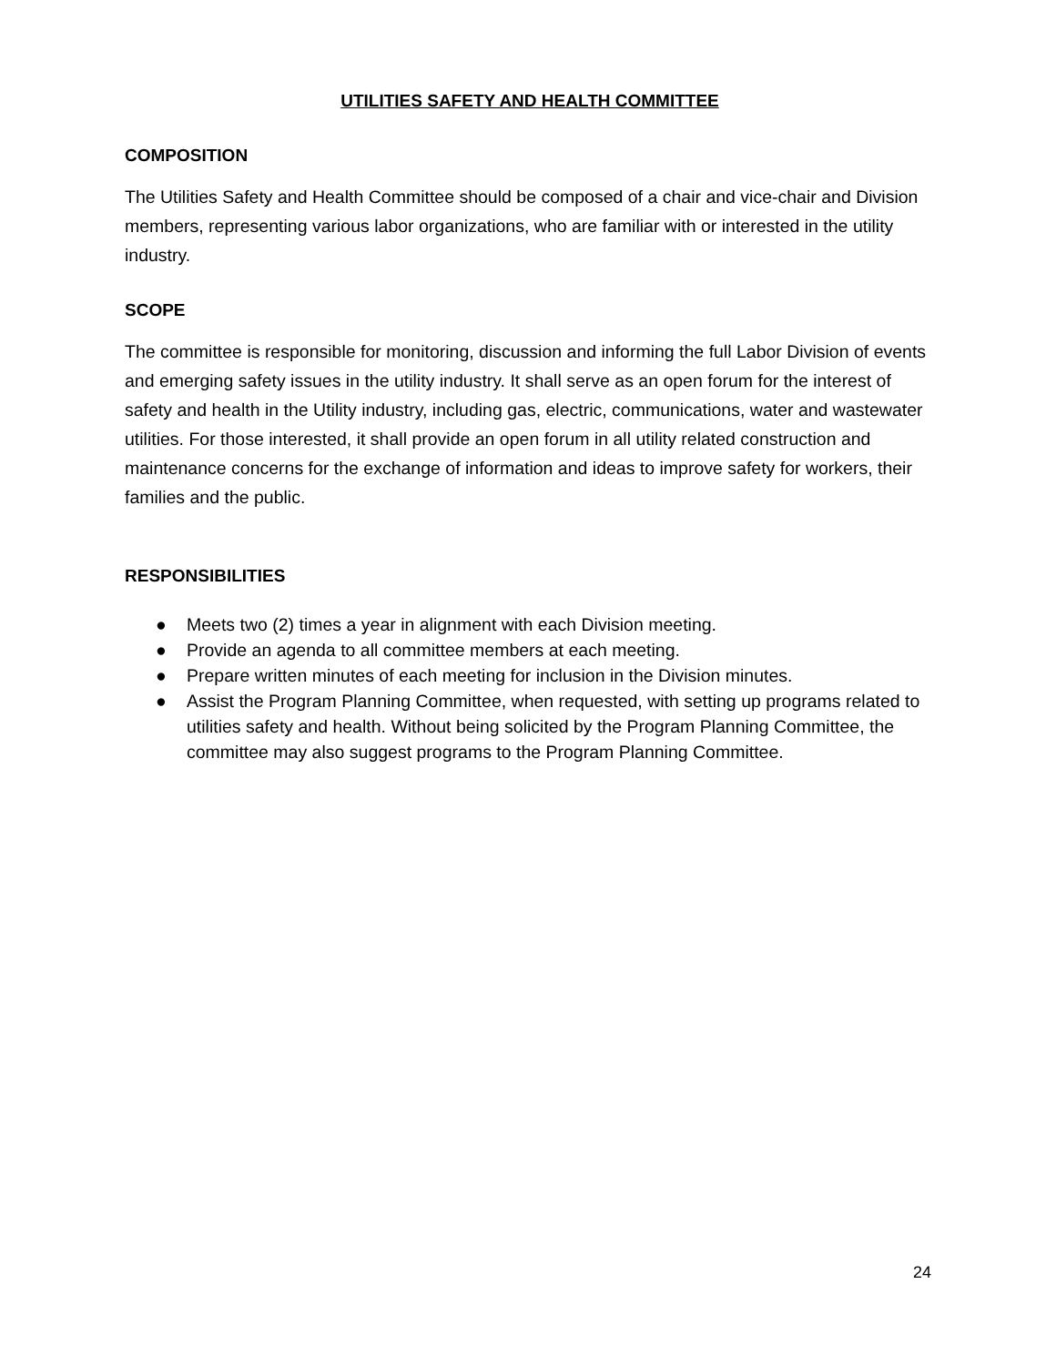UTILITIES SAFETY AND HEALTH COMMITTEE
COMPOSITION
The Utilities Safety and Health Committee should be composed of a chair and vice-chair and Division members, representing various labor organizations, who are familiar with or interested in the utility industry.
SCOPE
The committee is responsible for monitoring, discussion and informing the full Labor Division of events and emerging safety issues in the utility industry. It shall serve as an open forum for the interest of safety and health in the Utility industry, including gas, electric, communications, water and wastewater utilities. For those interested, it shall provide an open forum in all utility related construction and maintenance concerns for the exchange of information and ideas to improve safety for workers, their families and the public.
RESPONSIBILITIES
● Meets two (2) times a year in alignment with each Division meeting.
● Provide an agenda to all committee members at each meeting.
● Prepare written minutes of each meeting for inclusion in the Division minutes.
● Assist the Program Planning Committee, when requested, with setting up programs related to utilities safety and health. Without being solicited by the Program Planning Committee, the committee may also suggest programs to the Program Planning Committee.
24